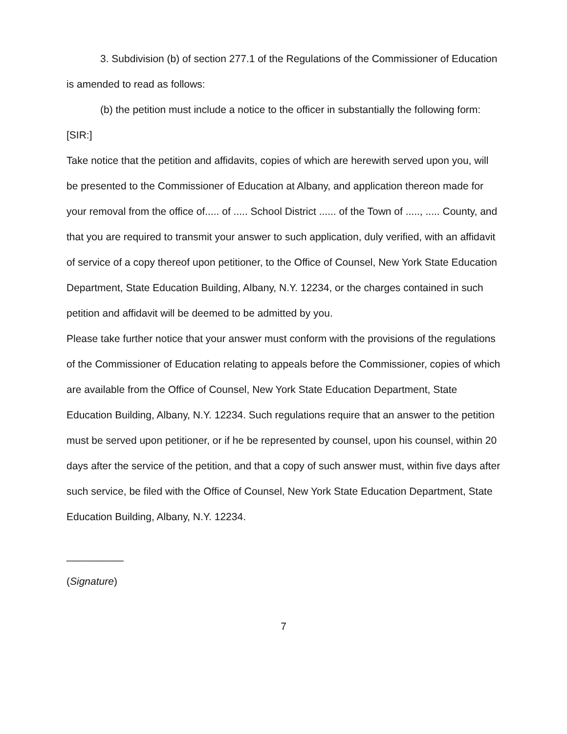3. Subdivision (b) of section 277.1 of the Regulations of the Commissioner of Education is amended to read as follows:
(b) the petition must include a notice to the officer in substantially the following form:
[SIR:]
Take notice that the petition and affidavits, copies of which are herewith served upon you, will be presented to the Commissioner of Education at Albany, and application thereon made for your removal from the office of..... of ..... School District ...... of the Town of ....., ..... County, and that you are required to transmit your answer to such application, duly verified, with an affidavit of service of a copy thereof upon petitioner, to the Office of Counsel, New York State Education Department, State Education Building, Albany, N.Y. 12234, or the charges contained in such petition and affidavit will be deemed to be admitted by you.
Please take further notice that your answer must conform with the provisions of the regulations of the Commissioner of Education relating to appeals before the Commissioner, copies of which are available from the Office of Counsel, New York State Education Department, State Education Building, Albany, N.Y. 12234. Such regulations require that an answer to the petition must be served upon petitioner, or if he be represented by counsel, upon his counsel, within 20 days after the service of the petition, and that a copy of such answer must, within five days after such service, be filed with the Office of Counsel, New York State Education Department, State Education Building, Albany, N.Y. 12234.
__________
(Signature)
7